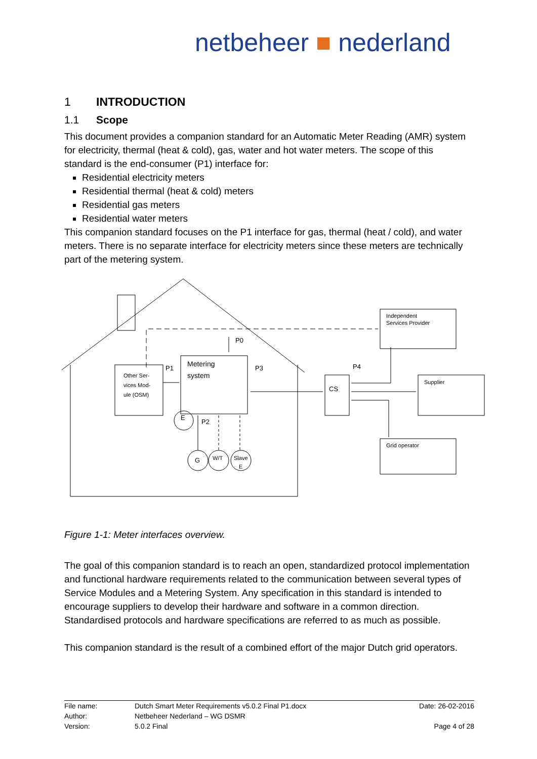netbeheer ■ nederland
1 INTRODUCTION
1.1 Scope
This document provides a companion standard for an Automatic Meter Reading (AMR) system for electricity, thermal (heat & cold), gas, water and hot water meters. The scope of this standard is the end-consumer (P1) interface for:
Residential electricity meters
Residential thermal (heat & cold) meters
Residential gas meters
Residential water meters
This companion standard focuses on the P1 interface for gas, thermal (heat / cold), and water meters. There is no separate interface for electricity meters since these meters are technically part of the metering system.
Independent
Services Provider
Supplier
Grid operator
Other Ser-
vices Mod-
ule (OSM)
W/T
Slave
E
Metering
system
P0
P1
P3
P4
P2
CS
E
G
Figure 1-1: Meter interfaces overview.
The goal of this companion standard is to reach an open, standardized protocol implementation and functional hardware requirements related to the communication between several types of Service Modules and a Metering System. Any specification in this standard is intended to encourage suppliers to develop their hardware and software in a common direction. Standardised protocols and hardware specifications are referred to as much as possible.
This companion standard is the result of a combined effort of the major Dutch grid operators.
| File name: | Dutch Smart Meter Requirements v5.0.2 Final P1.docx | Date: 26-02-2016 |
| Author: | Netbeheer Nederland – WG DSMR | |
| Version: | 5.0.2 Final | Page 4 of 28 |